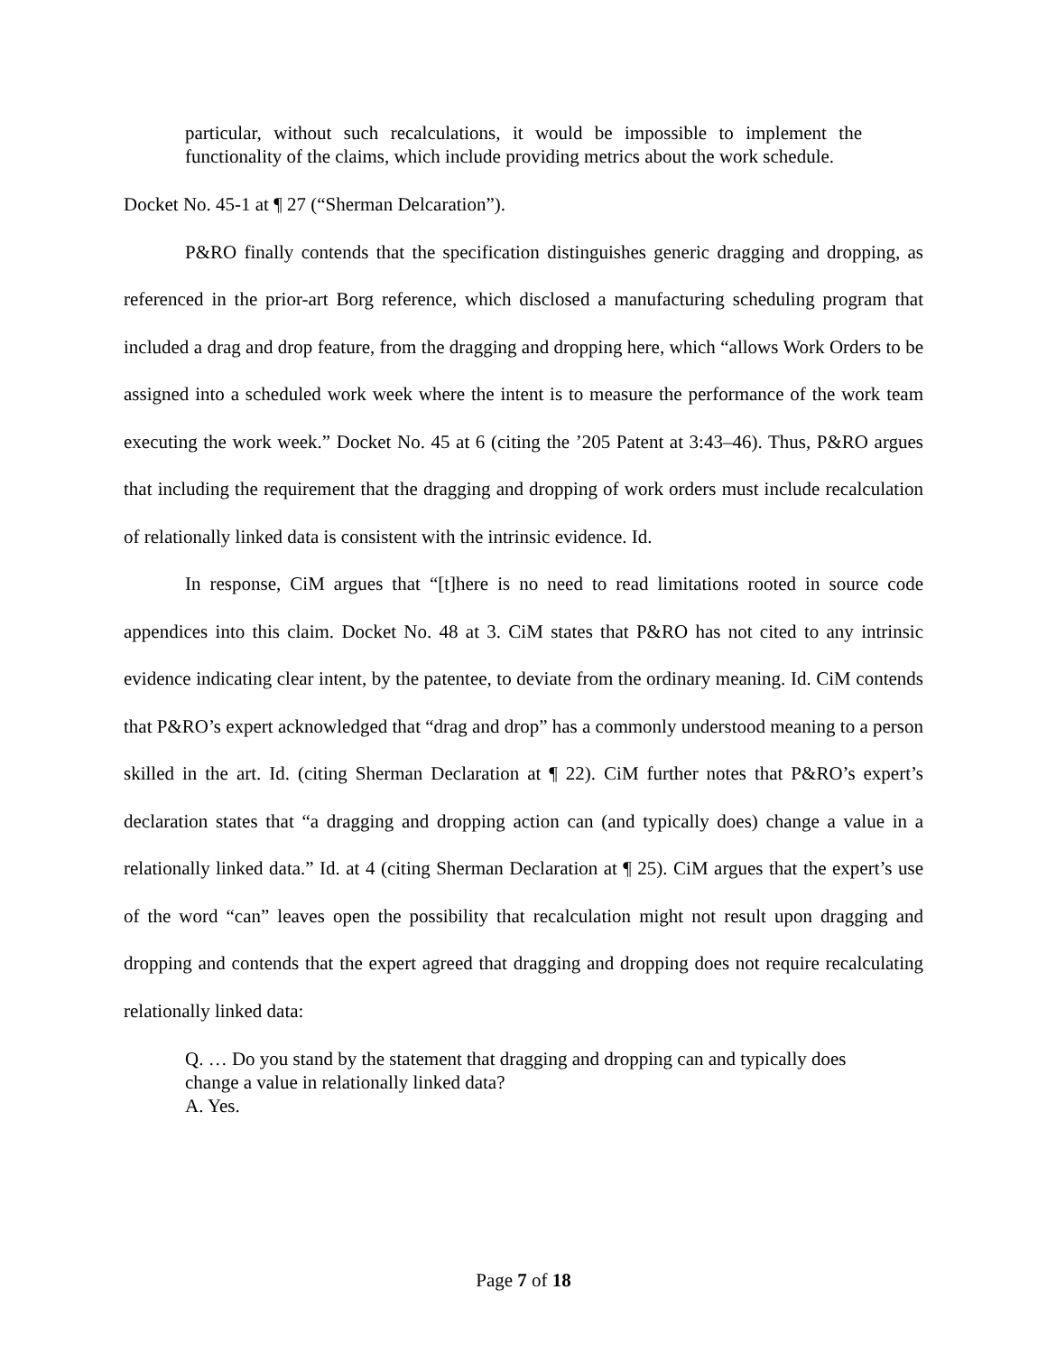particular, without such recalculations, it would be impossible to implement the functionality of the claims, which include providing metrics about the work schedule.
Docket No. 45-1 at ¶ 27 (“Sherman Delcaration”).
P&RO finally contends that the specification distinguishes generic dragging and dropping, as referenced in the prior-art Borg reference, which disclosed a manufacturing scheduling program that included a drag and drop feature, from the dragging and dropping here, which “allows Work Orders to be assigned into a scheduled work week where the intent is to measure the performance of the work team executing the work week.” Docket No. 45 at 6 (citing the ’205 Patent at 3:43–46). Thus, P&RO argues that including the requirement that the dragging and dropping of work orders must include recalculation of relationally linked data is consistent with the intrinsic evidence. Id.
In response, CiM argues that “[t]here is no need to read limitations rooted in source code appendices into this claim. Docket No. 48 at 3. CiM states that P&RO has not cited to any intrinsic evidence indicating clear intent, by the patentee, to deviate from the ordinary meaning. Id. CiM contends that P&RO’s expert acknowledged that “drag and drop” has a commonly understood meaning to a person skilled in the art. Id. (citing Sherman Declaration at ¶ 22). CiM further notes that P&RO’s expert’s declaration states that “a dragging and dropping action can (and typically does) change a value in a relationally linked data.” Id. at 4 (citing Sherman Declaration at ¶ 25). CiM argues that the expert’s use of the word “can” leaves open the possibility that recalculation might not result upon dragging and dropping and contends that the expert agreed that dragging and dropping does not require recalculating relationally linked data:
Q. … Do you stand by the statement that dragging and dropping can and typically does change a value in relationally linked data?
A. Yes.
Page 7 of 18